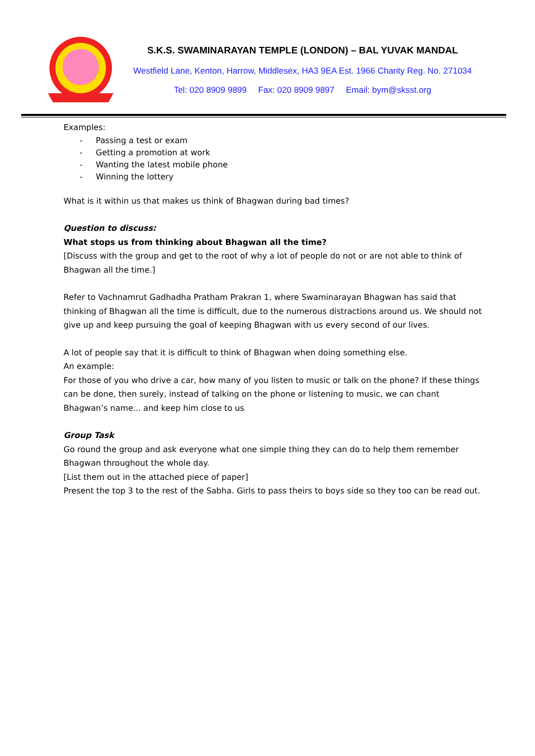S.K.S. SWAMINARAYAN TEMPLE (LONDON) – BAL YUVAK MANDAL
Westfield Lane, Kenton, Harrow, Middlesex, HA3 9EA Est. 1966 Charity Reg. No. 271034
Tel: 020 8909 9899 Fax: 020 8909 9897 Email: bym@sksst.org
Examples:
- Passing a test or exam
- Getting a promotion at work
- Wanting the latest mobile phone
- Winning the lottery
What is it within us that makes us think of Bhagwan during bad times?
Question to discuss:
What stops us from thinking about Bhagwan all the time?
[Discuss with the group and get to the root of why a lot of people do not or are not able to think of Bhagwan all the time.]
Refer to Vachnamrut Gadhadha Pratham Prakran 1, where Swaminarayan Bhagwan has said that thinking of Bhagwan all the time is difficult, due to the numerous distractions around us. We should not give up and keep pursuing the goal of keeping Bhagwan with us every second of our lives.
A lot of people say that it is difficult to think of Bhagwan when doing something else.
An example:
For those of you who drive a car, how many of you listen to music or talk on the phone? If these things can be done, then surely, instead of talking on the phone or listening to music, we can chant Bhagwan’s name... and keep him close to us
Group Task
Go round the group and ask everyone what one simple thing they can do to help them remember Bhagwan throughout the whole day.
[List them out in the attached piece of paper]
Present the top 3 to the rest of the Sabha. Girls to pass theirs to boys side so they too can be read out.